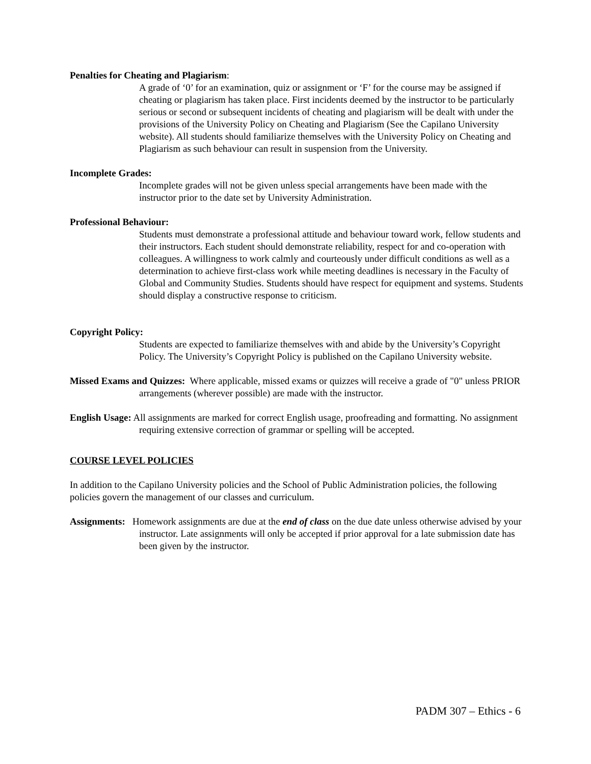Penalties for Cheating and Plagiarism:
A grade of ‘0’ for an examination, quiz or assignment or ‘F’ for the course may be assigned if cheating or plagiarism has taken place. First incidents deemed by the instructor to be particularly serious or second or subsequent incidents of cheating and plagiarism will be dealt with under the provisions of the University Policy on Cheating and Plagiarism (See the Capilano University website). All students should familiarize themselves with the University Policy on Cheating and Plagiarism as such behaviour can result in suspension from the University.
Incomplete Grades:
Incomplete grades will not be given unless special arrangements have been made with the instructor prior to the date set by University Administration.
Professional Behaviour:
Students must demonstrate a professional attitude and behaviour toward work, fellow students and their instructors. Each student should demonstrate reliability, respect for and co-operation with colleagues. A willingness to work calmly and courteously under difficult conditions as well as a determination to achieve first-class work while meeting deadlines is necessary in the Faculty of Global and Community Studies. Students should have respect for equipment and systems. Students should display a constructive response to criticism.
Copyright Policy:
Students are expected to familiarize themselves with and abide by the University’s Copyright Policy. The University’s Copyright Policy is published on the Capilano University website.
Missed Exams and Quizzes: Where applicable, missed exams or quizzes will receive a grade of "0" unless PRIOR arrangements (wherever possible) are made with the instructor.
English Usage: All assignments are marked for correct English usage, proofreading and formatting. No assignment requiring extensive correction of grammar or spelling will be accepted.
COURSE LEVEL POLICIES
In addition to the Capilano University policies and the School of Public Administration policies, the following policies govern the management of our classes and curriculum.
Assignments: Homework assignments are due at the end of class on the due date unless otherwise advised by your instructor. Late assignments will only be accepted if prior approval for a late submission date has been given by the instructor.
PADM 307 – Ethics - 6